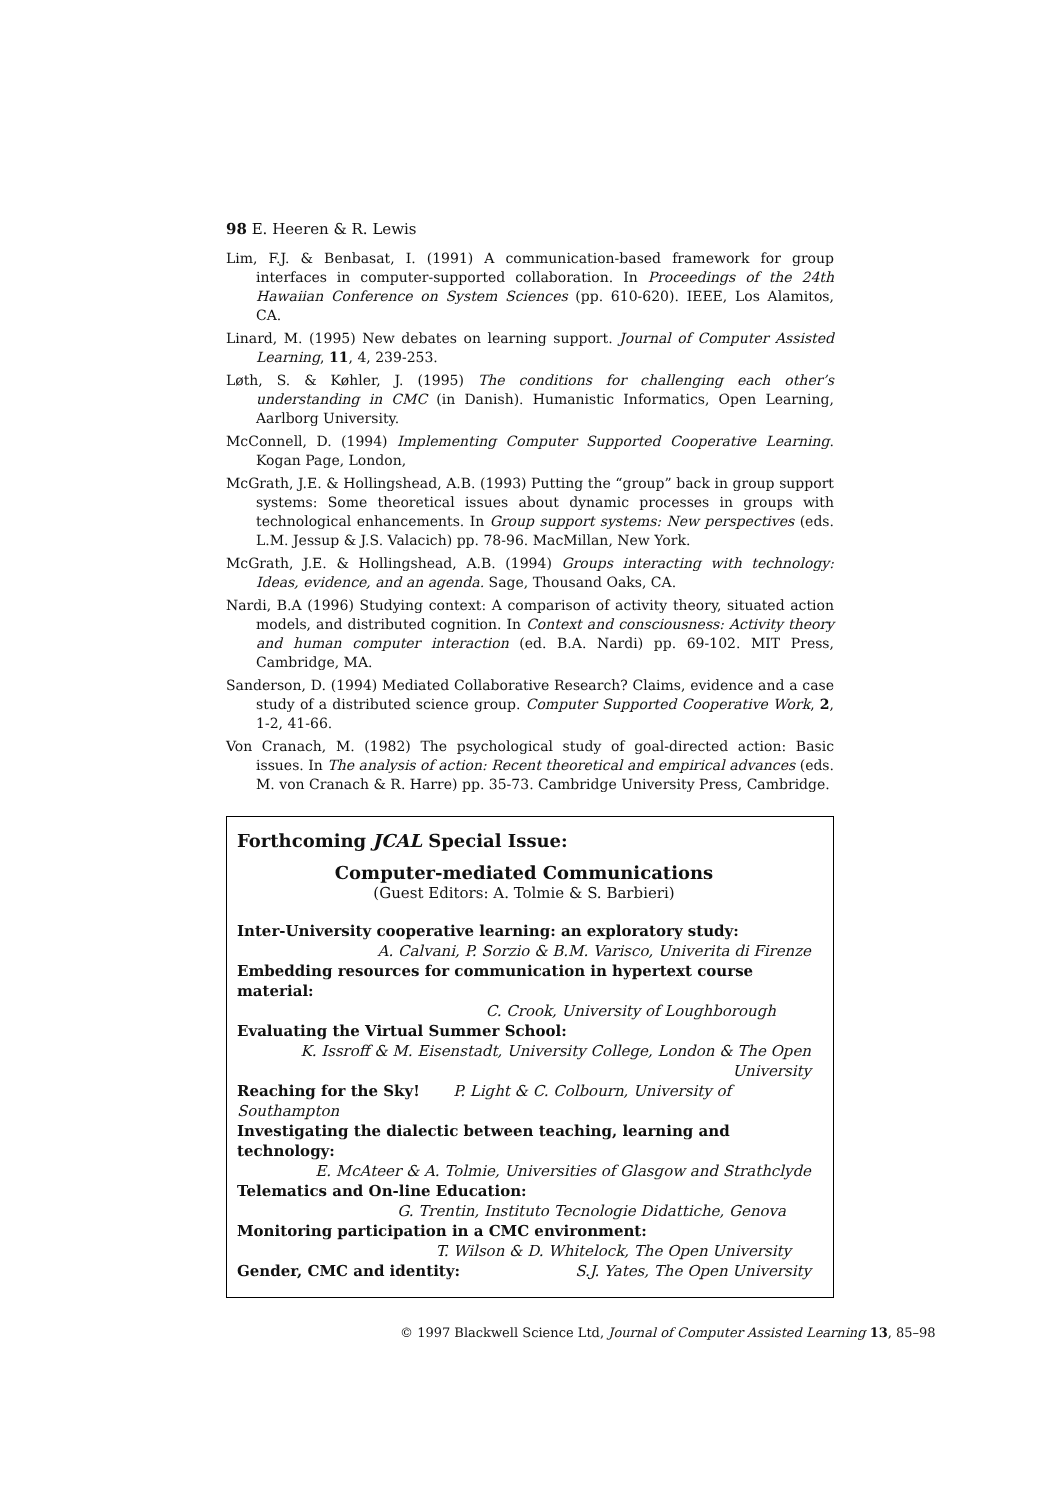98 E. Heeren & R. Lewis
Lim, F.J. & Benbasat, I. (1991) A communication-based framework for group interfaces in computer-supported collaboration. In Proceedings of the 24th Hawaiian Conference on System Sciences (pp. 610-620). IEEE, Los Alamitos, CA.
Linard, M. (1995) New debates on learning support. Journal of Computer Assisted Learning, 11, 4, 239-253.
Løth, S. & Køhler, J. (1995) The conditions for challenging each other’s understanding in CMC (in Danish). Humanistic Informatics, Open Learning, Aarlborg University.
McConnell, D. (1994) Implementing Computer Supported Cooperative Learning. Kogan Page, London,
McGrath, J.E. & Hollingshead, A.B. (1993) Putting the “group” back in group support systems: Some theoretical issues about dynamic processes in groups with technological enhancements. In Group support systems: New perspectives (eds. L.M. Jessup & J.S. Valacich) pp. 78-96. MacMillan, New York.
McGrath, J.E. & Hollingshead, A.B. (1994) Groups interacting with technology: Ideas, evidence, and an agenda. Sage, Thousand Oaks, CA.
Nardi, B.A (1996) Studying context: A comparison of activity theory, situated action models, and distributed cognition. In Context and consciousness: Activity theory and human computer interaction (ed. B.A. Nardi) pp. 69-102. MIT Press, Cambridge, MA.
Sanderson, D. (1994) Mediated Collaborative Research? Claims, evidence and a case study of a distributed science group. Computer Supported Cooperative Work, 2, 1-2, 41-66.
Von Cranach, M. (1982) The psychological study of goal-directed action: Basic issues. In The analysis of action: Recent theoretical and empirical advances (eds. M. von Cranach & R. Harre) pp. 35-73. Cambridge University Press, Cambridge.
Forthcoming JCAL Special Issue:
Computer-mediated Communications
(Guest Editors: A. Tolmie & S. Barbieri)
Inter-University cooperative learning: an exploratory study:
A. Calvani, P. Sorzio & B.M. Varisco, Univerita di Firenze
Embedding resources for communication in hypertext course material:
C. Crook, University of Loughborough
Evaluating the Virtual Summer School:
K. Issroff & M. Eisenstadt, University College, London & The Open University
Reaching for the Sky! P. Light & C. Colbourn, University of Southampton
Investigating the dialectic between teaching, learning and technology:
E. McAteer & A. Tolmie, Universities of Glasgow and Strathclyde
Telematics and On-line Education:
G. Trentin, Instituto Tecnologie Didattiche, Genova
Monitoring participation in a CMC environment:
T. Wilson & D. Whitelock, The Open University
Gender, CMC and identity: S.J. Yates, The Open University
© 1997 Blackwell Science Ltd, Journal of Computer Assisted Learning 13, 85–98